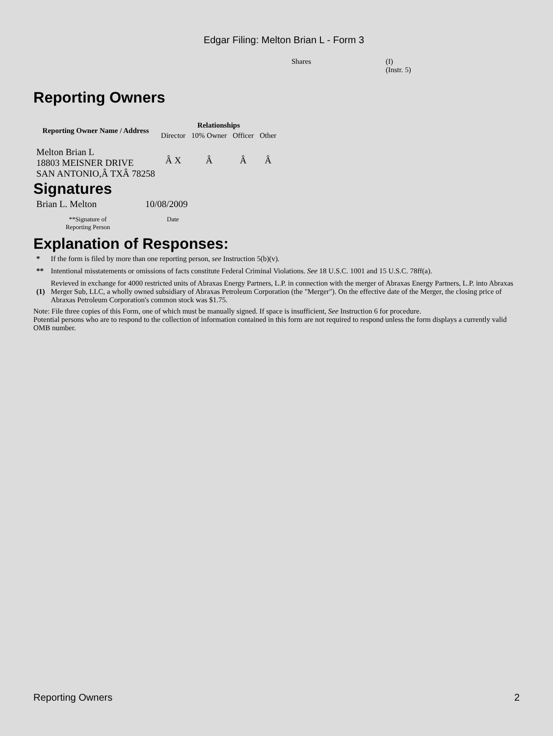Edgar Filing: Melton Brian L - Form 3
| Shares | (I) (Instr. 5) |
Reporting Owners
| Reporting Owner Name / Address | Relationships | | | |
| --- | --- | --- | --- | --- |
| | Director | 10% Owner | Officer | Other |
| Melton Brian L 18803 MEISNER DRIVE SAN ANTONIO,Â TXÂ 78258 | Â X | Â | Â | Â |
Signatures
| Brian L. Melton | 10/08/2009 |
| **Signature of Reporting Person | Date |
Explanation of Responses:
| * | If the form is filed by more than one reporting person, see Instruction 5(b)(v). |
| ** | Intentional misstatements or omissions of facts constitute Federal Criminal Violations. See 18 U.S.C. 1001 and 15 U.S.C. 78ff(a). |
| (1) | Revieved in exchange for 4000 restricted units of Abraxas Energy Partners, L.P. in connection with the merger of Abraxas Energy Partners, L.P. into Abraxas Merger Sub, LLC, a wholly owned subsidiary of Abraxas Petroleum Corporation (the "Merger"). On the effective date of the Merger, the closing price of Abraxas Petroleum Corporation's common stock was $1.75. |
Note: File three copies of this Form, one of which must be manually signed. If space is insufficient, See Instruction 6 for procedure.
Potential persons who are to respond to the collection of information contained in this form are not required to respond unless the form displays a currently valid OMB number.
Reporting Owners 2